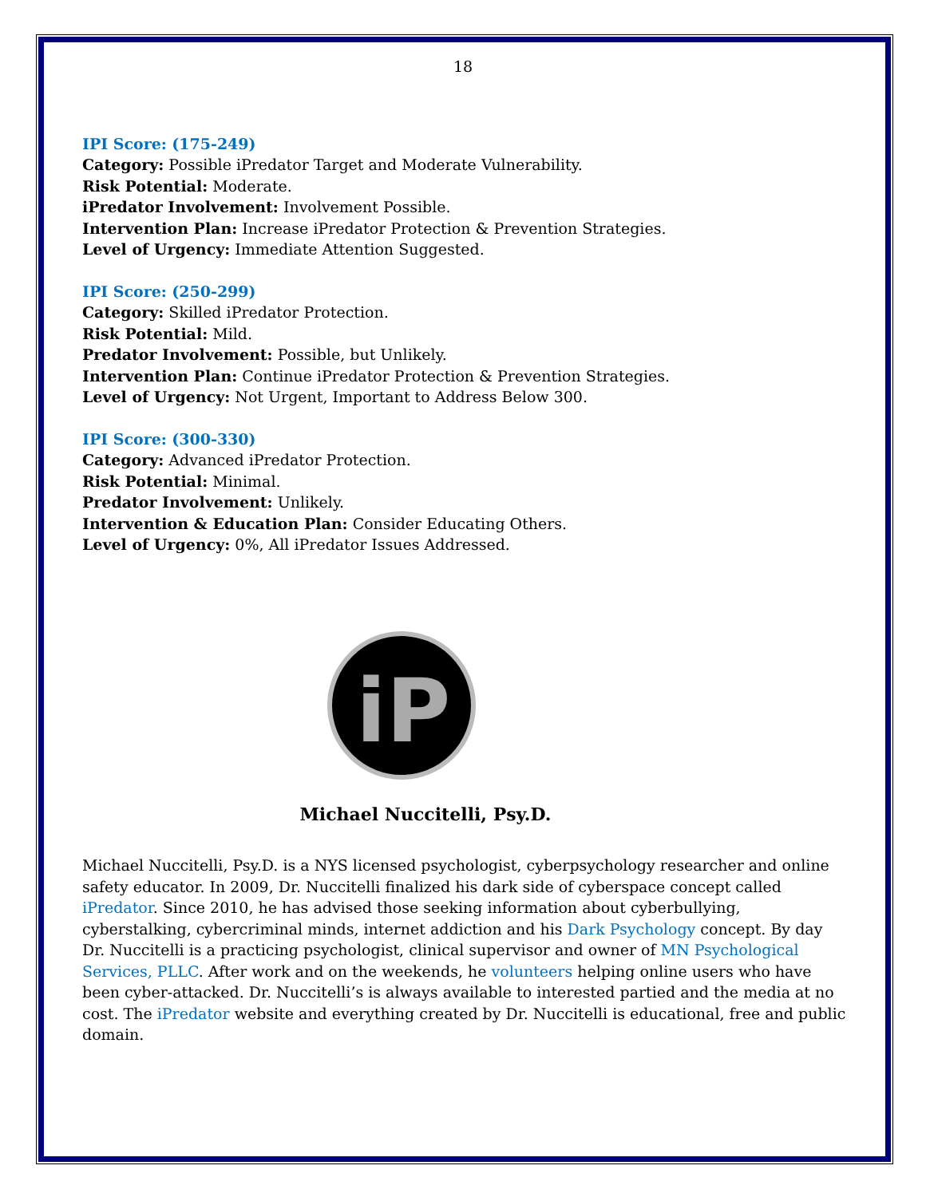18
IPI Score: (175-249)
Category: Possible iPredator Target and Moderate Vulnerability.
Risk Potential: Moderate.
iPredator Involvement: Involvement Possible.
Intervention Plan: Increase iPredator Protection & Prevention Strategies.
Level of Urgency: Immediate Attention Suggested.
IPI Score: (250-299)
Category: Skilled iPredator Protection.
Risk Potential: Mild.
Predator Involvement: Possible, but Unlikely.
Intervention Plan: Continue iPredator Protection & Prevention Strategies.
Level of Urgency: Not Urgent, Important to Address Below 300.
IPI Score: (300-330)
Category: Advanced iPredator Protection.
Risk Potential: Minimal.
Predator Involvement: Unlikely.
Intervention & Education Plan: Consider Educating Others.
Level of Urgency: 0%, All iPredator Issues Addressed.
iP
Michael Nuccitelli, Psy.D.
Michael Nuccitelli, Psy.D. is a NYS licensed psychologist, cyberpsychology researcher and online safety educator. In 2009, Dr. Nuccitelli finalized his dark side of cyberspace concept called iPredator. Since 2010, he has advised those seeking information about cyberbullying, cyberstalking, cybercriminal minds, internet addiction and his Dark Psychology concept. By day Dr. Nuccitelli is a practicing psychologist, clinical supervisor and owner of MN Psychological Services, PLLC. After work and on the weekends, he volunteers helping online users who have been cyber-attacked. Dr. Nuccitelli’s is always available to interested partied and the media at no cost. The iPredator website and everything created by Dr. Nuccitelli is educational, free and public domain.